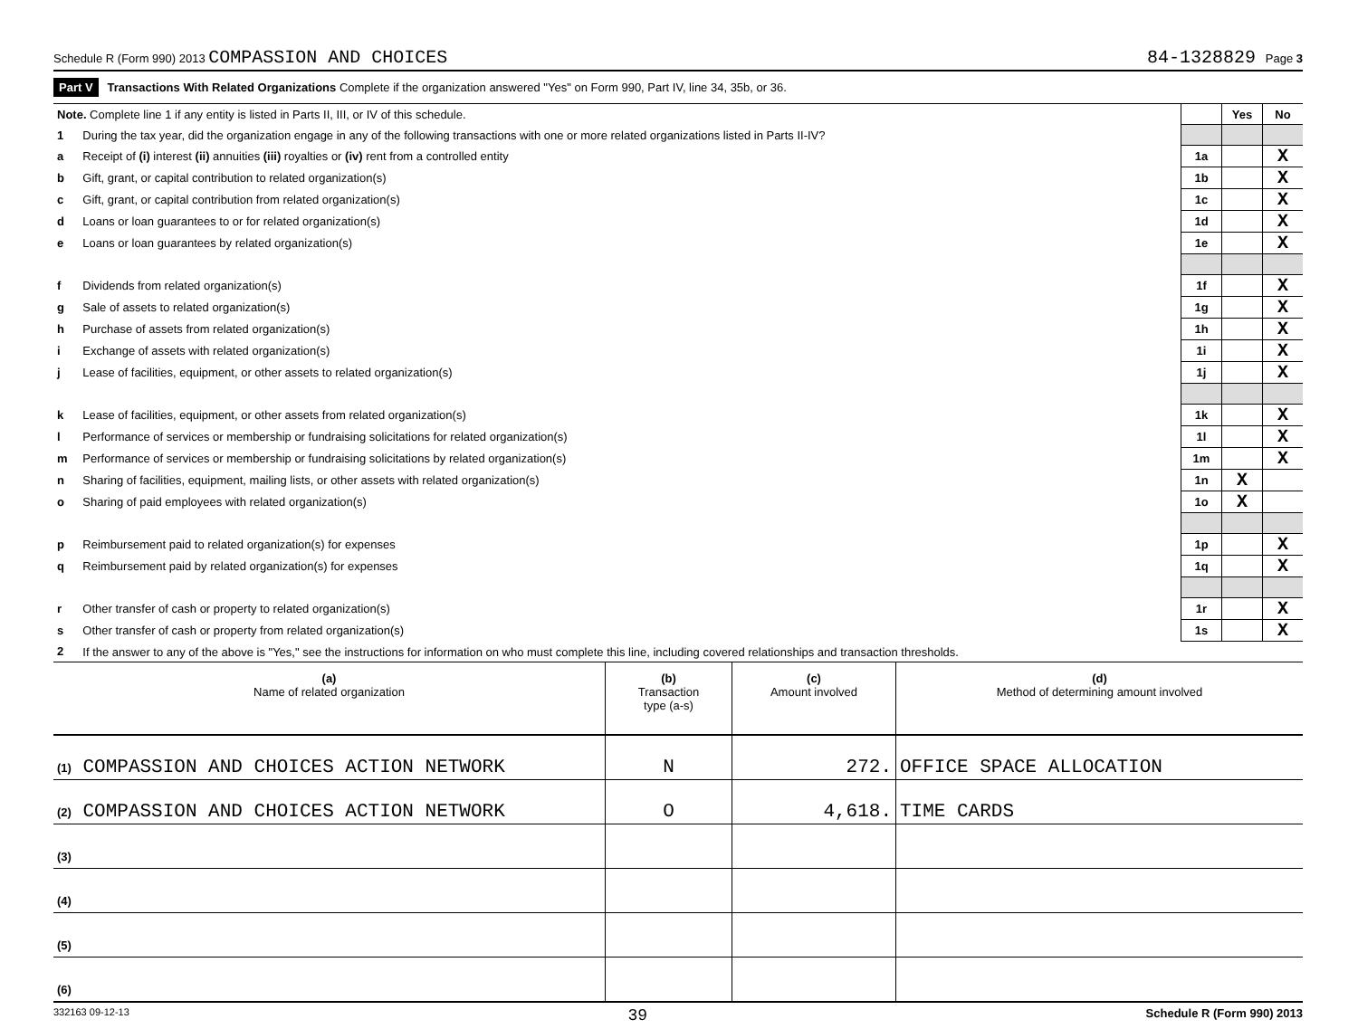Schedule R (Form 990) 2013 COMPASSION AND CHOICES 84-1328829 Page 3
Part V Transactions With Related Organizations Complete if the organization answered "Yes" on Form 990, Part IV, line 34, 35b, or 36.
| Note. Complete line 1 if any entity is listed in Parts II, III, or IV of this schedule. | | | Yes | No |
| 1 | During the tax year, did the organization engage in any of the following transactions with one or more related organizations listed in Parts II-IV? | | | |
| a | Receipt of (i) interest (ii) annuities (iii) royalties or (iv) rent from a controlled entity | 1a | | X |
| b | Gift, grant, or capital contribution to related organization(s) | 1b | | X |
| c | Gift, grant, or capital contribution from related organization(s) | 1c | | X |
| d | Loans or loan guarantees to or for related organization(s) | 1d | | X |
| e | Loans or loan guarantees by related organization(s) | 1e | | X |
| f | Dividends from related organization(s) | 1f | | X |
| g | Sale of assets to related organization(s) | 1g | | X |
| h | Purchase of assets from related organization(s) | 1h | | X |
| i | Exchange of assets with related organization(s) | 1i | | X |
| j | Lease of facilities, equipment, or other assets to related organization(s) | 1j | | X |
| k | Lease of facilities, equipment, or other assets from related organization(s) | 1k | | X |
| l | Performance of services or membership or fundraising solicitations for related organization(s) | 1l | | X |
| m | Performance of services or membership or fundraising solicitations by related organization(s) | 1m | | X |
| n | Sharing of facilities, equipment, mailing lists, or other assets with related organization(s) | 1n | X | |
| o | Sharing of paid employees with related organization(s) | 1o | X | |
| p | Reimbursement paid to related organization(s) for expenses | 1p | | X |
| q | Reimbursement paid by related organization(s) for expenses | 1q | | X |
| r | Other transfer of cash or property to related organization(s) | 1r | | X |
| s | Other transfer of cash or property from related organization(s) | 1s | | X |
| 2 | If the answer to any of the above is "Yes," see the instructions for information on who must complete this line, including covered relationships and transaction thresholds. | | | |
| (a) Name of related organization | (b) Transaction type (a-s) | (c) Amount involved | (d) Method of determining amount involved |
| --- | --- | --- | --- |
| (1) COMPASSION AND CHOICES ACTION NETWORK | N | 272. | OFFICE SPACE ALLOCATION |
| (2) COMPASSION AND CHOICES ACTION NETWORK | O | 4,618. | TIME CARDS |
| (3) | | | |
| (4) | | | |
| (5) | | | |
| (6) | | | |
332163 09-12-13 39 Schedule R (Form 990) 2013